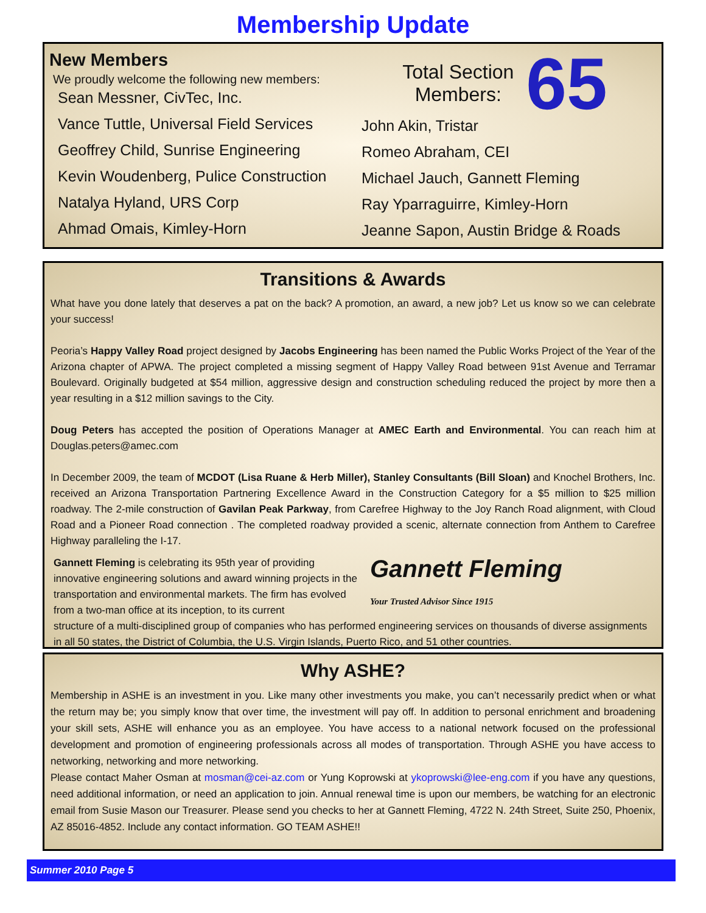Membership Update
New Members
We proudly welcome the following new members:
Sean Messner, CivTec, Inc.
Vance Tuttle, Universal Field Services
Geoffrey Child, Sunrise Engineering
Kevin Woudenberg, Pulice Construction
Natalya Hyland, URS Corp
Ahmad Omais, Kimley-Horn
Total Section
Members:
65
John Akin, Tristar
Romeo Abraham, CEI
Michael Jauch, Gannett Fleming
Ray Yparraguirre, Kimley-Horn
Jeanne Sapon, Austin Bridge & Roads
Transitions & Awards
What have you done lately that deserves a pat on the back? A promotion, an award, a new job? Let us know so we can celebrate your success!
Peoria’s Happy Valley Road project designed by Jacobs Engineering has been named the Public Works Project of the Year of the Arizona chapter of APWA. The project completed a missing segment of Happy Valley Road between 91st Avenue and Terramar Boulevard. Originally budgeted at $54 million, aggressive design and construction scheduling reduced the project by more then a year resulting in a $12 million savings to the City.
Doug Peters has accepted the position of Operations Manager at AMEC Earth and Environmental. You can reach him at Douglas.peters@amec.com
In December 2009, the team of MCDOT (Lisa Ruane & Herb Miller), Stanley Consultants (Bill Sloan) and Knochel Brothers, Inc. received an Arizona Transportation Partnering Excellence Award in the Construction Category for a $5 million to $25 million roadway. The 2-mile construction of Gavilan Peak Parkway, from Carefree Highway to the Joy Ranch Road alignment, with Cloud Road and a Pioneer Road connection . The completed roadway provided a scenic, alternate connection from Anthem to Carefree Highway paralleling the I-17.
Gannett Fleming is celebrating its 95th year of providing innovative engineering solutions and award winning projects in the transportation and environmental markets. The firm has evolved from a two-man office at its inception, to its current
Gannett Fleming
Your Trusted Advisor Since 1915
structure of a multi-disciplined group of companies who has performed engineering services on thousands of diverse assignments in all 50 states, the District of Columbia, the U.S. Virgin Islands, Puerto Rico, and 51 other countries.
Why ASHE?
Membership in ASHE is an investment in you. Like many other investments you make, you can’t necessarily predict when or what the return may be; you simply know that over time, the investment will pay off. In addition to personal enrichment and broadening your skill sets, ASHE will enhance you as an employee. You have access to a national network focused on the professional development and promotion of engineering professionals across all modes of transportation. Through ASHE you have access to networking, networking and more networking.
Please contact Maher Osman at mosman@cei-az.com or Yung Koprowski at ykoprowski@lee-eng.com if you have any questions, need additional information, or need an application to join. Annual renewal time is upon our members, be watching for an electronic email from Susie Mason our Treasurer. Please send you checks to her at Gannett Fleming, 4722 N. 24th Street, Suite 250, Phoenix, AZ 85016-4852. Include any contact information. GO TEAM ASHE!!
Summer 2010 Page 5